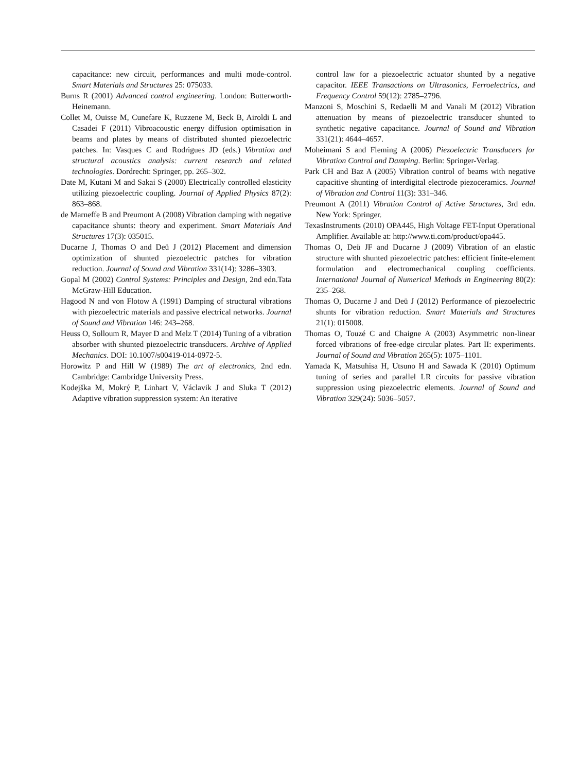capacitance: new circuit, performances and multi mode-control. Smart Materials and Structures 25: 075033.
Burns R (2001) Advanced control engineering. London: Butterworth-Heinemann.
Collet M, Ouisse M, Cunefare K, Ruzzene M, Beck B, Airoldi L and Casadei F (2011) Vibroacoustic energy diffusion optimisation in beams and plates by means of distributed shunted piezoelectric patches. In: Vasques C and Rodrigues JD (eds.) Vibration and structural acoustics analysis: current research and related technologies. Dordrecht: Springer, pp. 265–302.
Date M, Kutani M and Sakai S (2000) Electrically controlled elasticity utilizing piezoelectric coupling. Journal of Applied Physics 87(2): 863–868.
de Marneffe B and Preumont A (2008) Vibration damping with negative capacitance shunts: theory and experiment. Smart Materials And Structures 17(3): 035015.
Ducarne J, Thomas O and Deü J (2012) Placement and dimension optimization of shunted piezoelectric patches for vibration reduction. Journal of Sound and Vibration 331(14): 3286–3303.
Gopal M (2002) Control Systems: Principles and Design, 2nd edn.Tata McGraw-Hill Education.
Hagood N and von Flotow A (1991) Damping of structural vibrations with piezoelectric materials and passive electrical networks. Journal of Sound and Vibration 146: 243–268.
Heuss O, Solloum R, Mayer D and Melz T (2014) Tuning of a vibration absorber with shunted piezoelectric transducers. Archive of Applied Mechanics. DOI: 10.1007/s00419-014-0972-5.
Horowitz P and Hill W (1989) The art of electronics, 2nd edn. Cambridge: Cambridge University Press.
Kodejška M, Mokrý P, Linhart V, Václavik J and Sluka T (2012) Adaptive vibration suppression system: An iterative
control law for a piezoelectric actuator shunted by a negative capacitor. IEEE Transactions on Ultrasonics, Ferroelectrics, and Frequency Control 59(12): 2785–2796.
Manzoni S, Moschini S, Redaelli M and Vanali M (2012) Vibration attenuation by means of piezoelectric transducer shunted to synthetic negative capacitance. Journal of Sound and Vibration 331(21): 4644–4657.
Moheimani S and Fleming A (2006) Piezoelectric Transducers for Vibration Control and Damping. Berlin: Springer-Verlag.
Park CH and Baz A (2005) Vibration control of beams with negative capacitive shunting of interdigital electrode piezoceramics. Journal of Vibration and Control 11(3): 331–346.
Preumont A (2011) Vibration Control of Active Structures, 3rd edn. New York: Springer.
TexasInstruments (2010) OPA445, High Voltage FET-Input Operational Amplifier. Available at: http://www.ti.com/product/opa445.
Thomas O, Deü JF and Ducarne J (2009) Vibration of an elastic structure with shunted piezoelectric patches: efficient finite-element formulation and electromechanical coupling coefficients. International Journal of Numerical Methods in Engineering 80(2): 235–268.
Thomas O, Ducarne J and Deü J (2012) Performance of piezoelectric shunts for vibration reduction. Smart Materials and Structures 21(1): 015008.
Thomas O, Touzé C and Chaigne A (2003) Asymmetric non-linear forced vibrations of free-edge circular plates. Part II: experiments. Journal of Sound and Vibration 265(5): 1075–1101.
Yamada K, Matsuhisa H, Utsuno H and Sawada K (2010) Optimum tuning of series and parallel LR circuits for passive vibration suppression using piezoelectric elements. Journal of Sound and Vibration 329(24): 5036–5057.